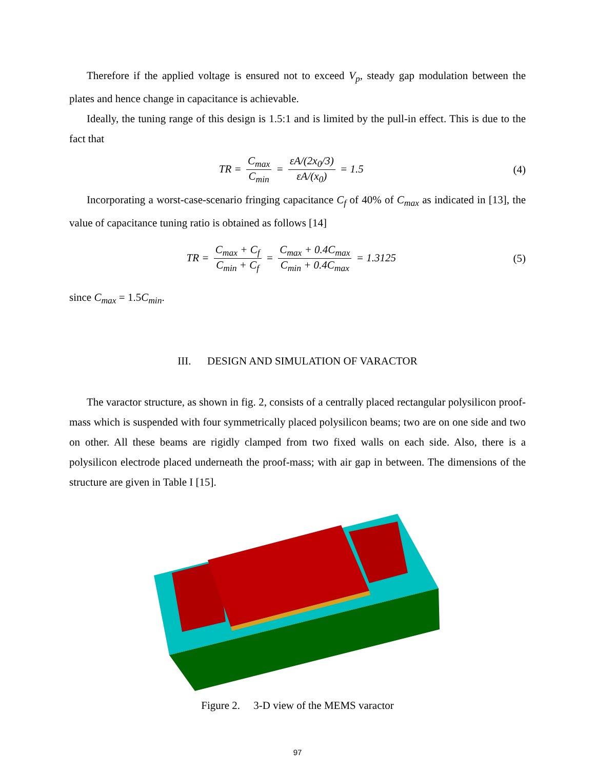Therefore if the applied voltage is ensured not to exceed V<sub>p</sub>, steady gap modulation between the plates and hence change in capacitance is achievable.
Ideally, the tuning range of this design is 1.5:1 and is limited by the pull-in effect. This is due to the fact that
TR = C<sub>max</sub> C<sub>min</sub> = εA/(2x<sub>0</sub>/3) εA/(x<sub>0</sub>) = 1.5
(4)
Incorporating a worst-case-scenario fringing capacitance C<sub>f</sub> of 40% of C<sub>max</sub> as indicated in [13], the value of capacitance tuning ratio is obtained as follows [14]
TR = C<sub>max</sub> + C<sub>f</sub> C<sub>min</sub> + C<sub>f</sub> = C<sub>max</sub> + 0.4C<sub>max</sub> C<sub>min</sub> + 0.4C<sub>max</sub> = 1.3125
(5)
since C<sub>max</sub> = 1.5C<sub>min</sub>.
III. DESIGN AND SIMULATION OF VARACTOR
The varactor structure, as shown in fig. 2, consists of a centrally placed rectangular polysilicon proof-mass which is suspended with four symmetrically placed polysilicon beams; two are on one side and two on other. All these beams are rigidly clamped from two fixed walls on each side. Also, there is a polysilicon electrode placed underneath the proof-mass; with air gap in between. The dimensions of the structure are given in Table I [15].
Figure 2. 3-D view of the MEMS varactor
97